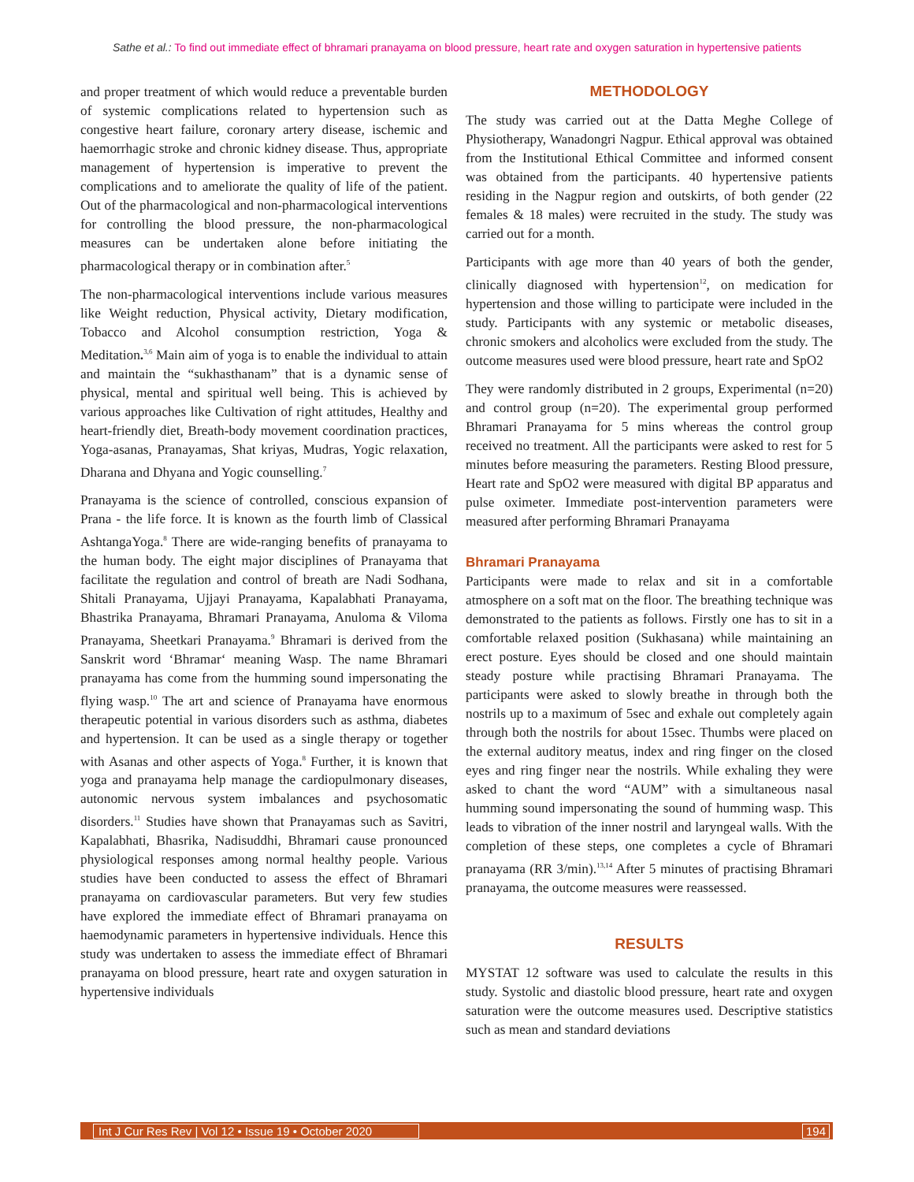Sathe et al.: To find out immediate effect of bhramari pranayama on blood pressure, heart rate and oxygen saturation in hypertensive patients
and proper treatment of which would reduce a preventable burden of systemic complications related to hypertension such as congestive heart failure, coronary artery disease, ischemic and haemorrhagic stroke and chronic kidney disease. Thus, appropriate management of hypertension is imperative to prevent the complications and to ameliorate the quality of life of the patient. Out of the pharmacological and non-pharmacological interventions for controlling the blood pressure, the non-pharmacological measures can be undertaken alone before initiating the pharmacological therapy or in combination after.<sup>5</sup>
The non-pharmacological interventions include various measures like Weight reduction, Physical activity, Dietary modification, Tobacco and Alcohol consumption restriction, Yoga & Meditation.<sup>3,6</sup> Main aim of yoga is to enable the individual to attain and maintain the “sukhasthanam” that is a dynamic sense of physical, mental and spiritual well being. This is achieved by various approaches like Cultivation of right attitudes, Healthy and heart-friendly diet, Breath-body movement coordination practices, Yoga-asanas, Pranayamas, Shat kriyas, Mudras, Yogic relaxation, Dharana and Dhyana and Yogic counselling.<sup>7</sup>
Pranayama is the science of controlled, conscious expansion of Prana - the life force. It is known as the fourth limb of Classical AshtangaYoga.<sup>8</sup> There are wide-ranging benefits of pranayama to the human body. The eight major disciplines of Pranayama that facilitate the regulation and control of breath are Nadi Sodhana, Shitali Pranayama, Ujjayi Pranayama, Kapalabhati Pranayama, Bhastrika Pranayama, Bhramari Pranayama, Anuloma & Viloma Pranayama, Sheetkari Pranayama.<sup>9</sup> Bhramari is derived from the Sanskrit word ‘Bhramar‘ meaning Wasp. The name Bhramari pranayama has come from the humming sound impersonating the flying wasp.<sup>10</sup> The art and science of Pranayama have enormous therapeutic potential in various disorders such as asthma, diabetes and hypertension. It can be used as a single therapy or together with Asanas and other aspects of Yoga.<sup>8</sup> Further, it is known that yoga and pranayama help manage the cardiopulmonary diseases, autonomic nervous system imbalances and psychosomatic disorders.<sup>11</sup> Studies have shown that Pranayamas such as Savitri, Kapalabhati, Bhasrika, Nadisuddhi, Bhramari cause pronounced physiological responses among normal healthy people. Various studies have been conducted to assess the effect of Bhramari pranayama on cardiovascular parameters. But very few studies have explored the immediate effect of Bhramari pranayama on haemodynamic parameters in hypertensive individuals. Hence this study was undertaken to assess the immediate effect of Bhramari pranayama on blood pressure, heart rate and oxygen saturation in hypertensive individuals
METHODOLOGY
The study was carried out at the Datta Meghe College of Physiotherapy, Wanadongri Nagpur. Ethical approval was obtained from the Institutional Ethical Committee and informed consent was obtained from the participants. 40 hypertensive patients residing in the Nagpur region and outskirts, of both gender (22 females & 18 males) were recruited in the study. The study was carried out for a month.
Participants with age more than 40 years of both the gender, clinically diagnosed with hypertension<sup>12</sup>, on medication for hypertension and those willing to participate were included in the study. Participants with any systemic or metabolic diseases, chronic smokers and alcoholics were excluded from the study. The outcome measures used were blood pressure, heart rate and SpO2
They were randomly distributed in 2 groups, Experimental (n=20) and control group (n=20). The experimental group performed Bhramari Pranayama for 5 mins whereas the control group received no treatment. All the participants were asked to rest for 5 minutes before measuring the parameters. Resting Blood pressure, Heart rate and SpO2 were measured with digital BP apparatus and pulse oximeter. Immediate post-intervention parameters were measured after performing Bhramari Pranayama
Bhramari Pranayama
Participants were made to relax and sit in a comfortable atmosphere on a soft mat on the floor. The breathing technique was demonstrated to the patients as follows. Firstly one has to sit in a comfortable relaxed position (Sukhasana) while maintaining an erect posture. Eyes should be closed and one should maintain steady posture while practising Bhramari Pranayama. The participants were asked to slowly breathe in through both the nostrils up to a maximum of 5sec and exhale out completely again through both the nostrils for about 15sec. Thumbs were placed on the external auditory meatus, index and ring finger on the closed eyes and ring finger near the nostrils. While exhaling they were asked to chant the word “AUM” with a simultaneous nasal humming sound impersonating the sound of humming wasp. This leads to vibration of the inner nostril and laryngeal walls. With the completion of these steps, one completes a cycle of Bhramari pranayama (RR 3/min).<sup>13,14</sup> After 5 minutes of practising Bhramari pranayama, the outcome measures were reassessed.
RESULTS
MYSTAT 12 software was used to calculate the results in this study. Systolic and diastolic blood pressure, heart rate and oxygen saturation were the outcome measures used. Descriptive statistics such as mean and standard deviations
Int J Cur Res Rev | Vol 12 • Issue 19 • October 2020 194